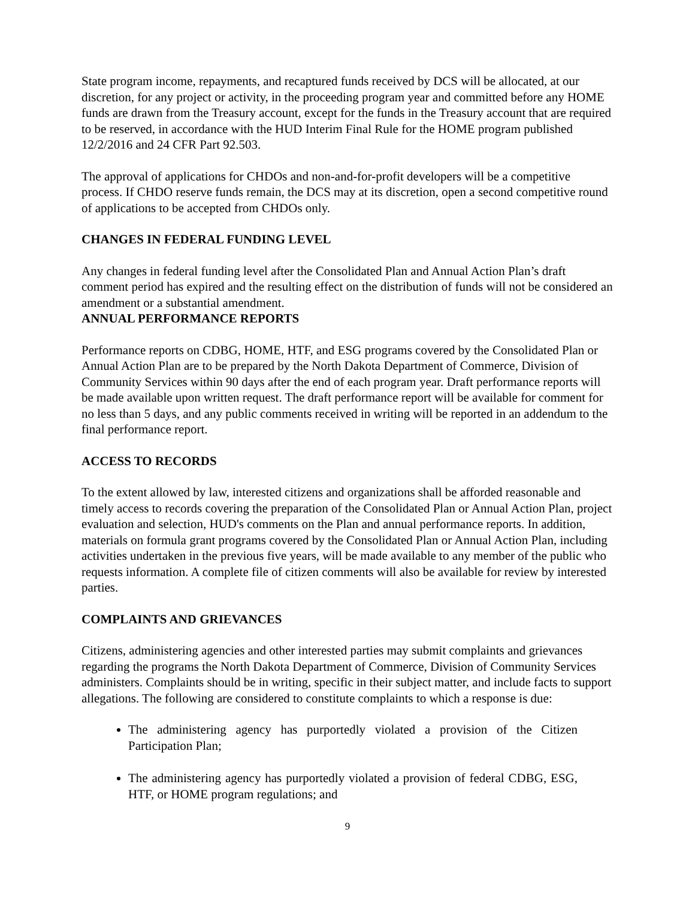State program income, repayments, and recaptured funds received by DCS will be allocated, at our discretion, for any project or activity, in the proceeding program year and committed before any HOME funds are drawn from the Treasury account, except for the funds in the Treasury account that are required to be reserved, in accordance with the HUD Interim Final Rule for the HOME program published 12/2/2016 and 24 CFR Part 92.503.
The approval of applications for CHDOs and non-and-for-profit developers will be a competitive process. If CHDO reserve funds remain, the DCS may at its discretion, open a second competitive round of applications to be accepted from CHDOs only.
CHANGES IN FEDERAL FUNDING LEVEL
Any changes in federal funding level after the Consolidated Plan and Annual Action Plan’s draft comment period has expired and the resulting effect on the distribution of funds will not be considered an amendment or a substantial amendment.
ANNUAL PERFORMANCE REPORTS
Performance reports on CDBG, HOME, HTF, and ESG programs covered by the Consolidated Plan or Annual Action Plan are to be prepared by the North Dakota Department of Commerce, Division of Community Services within 90 days after the end of each program year. Draft performance reports will be made available upon written request. The draft performance report will be available for comment for no less than 5 days, and any public comments received in writing will be reported in an addendum to the final performance report.
ACCESS TO RECORDS
To the extent allowed by law, interested citizens and organizations shall be afforded reasonable and timely access to records covering the preparation of the Consolidated Plan or Annual Action Plan, project evaluation and selection, HUD's comments on the Plan and annual performance reports. In addition, materials on formula grant programs covered by the Consolidated Plan or Annual Action Plan, including activities undertaken in the previous five years, will be made available to any member of the public who requests information. A complete file of citizen comments will also be available for review by interested parties.
COMPLAINTS AND GRIEVANCES
Citizens, administering agencies and other interested parties may submit complaints and grievances regarding the programs the North Dakota Department of Commerce, Division of Community Services administers. Complaints should be in writing, specific in their subject matter, and include facts to support allegations. The following are considered to constitute complaints to which a response is due:
The administering agency has purportedly violated a provision of the Citizen Participation Plan;
The administering agency has purportedly violated a provision of federal CDBG, ESG, HTF, or HOME program regulations; and
9